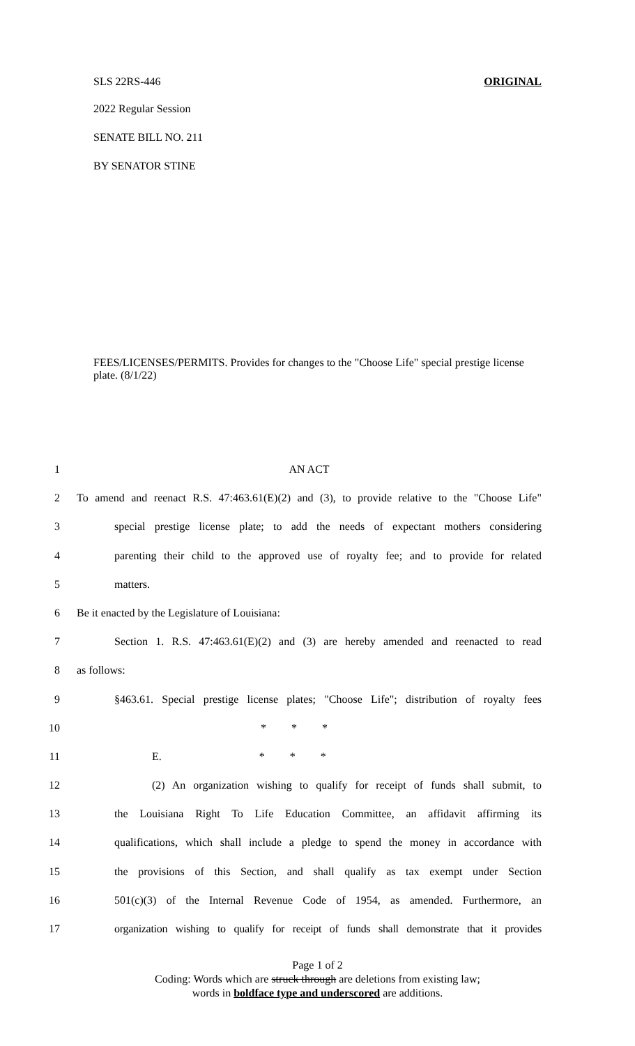SLS 22RS-446 ORIGINAL
2022 Regular Session
SENATE BILL NO. 211
BY SENATOR STINE
FEES/LICENSES/PERMITS. Provides for changes to the "Choose Life" special prestige license plate. (8/1/22)
1 AN ACT
2 To amend and reenact R.S. 47:463.61(E)(2) and (3), to provide relative to the "Choose Life"
3 special prestige license plate; to add the needs of expectant mothers considering
4 parenting their child to the approved use of royalty fee; and to provide for related
5 matters.
6 Be it enacted by the Legislature of Louisiana:
7 Section 1. R.S. 47:463.61(E)(2) and (3) are hereby amended and reenacted to read
8 as follows:
9 §463.61. Special prestige license plates; "Choose Life"; distribution of royalty fees
10 * * *
11 E. * * *
12 (2) An organization wishing to qualify for receipt of funds shall submit, to
13 the Louisiana Right To Life Education Committee, an affidavit affirming its
14 qualifications, which shall include a pledge to spend the money in accordance with
15 the provisions of this Section, and shall qualify as tax exempt under Section
16 501(c)(3) of the Internal Revenue Code of 1954, as amended. Furthermore, an
17 organization wishing to qualify for receipt of funds shall demonstrate that it provides
Page 1 of 2
Coding: Words which are struck through are deletions from existing law;
words in boldface type and underscored are additions.